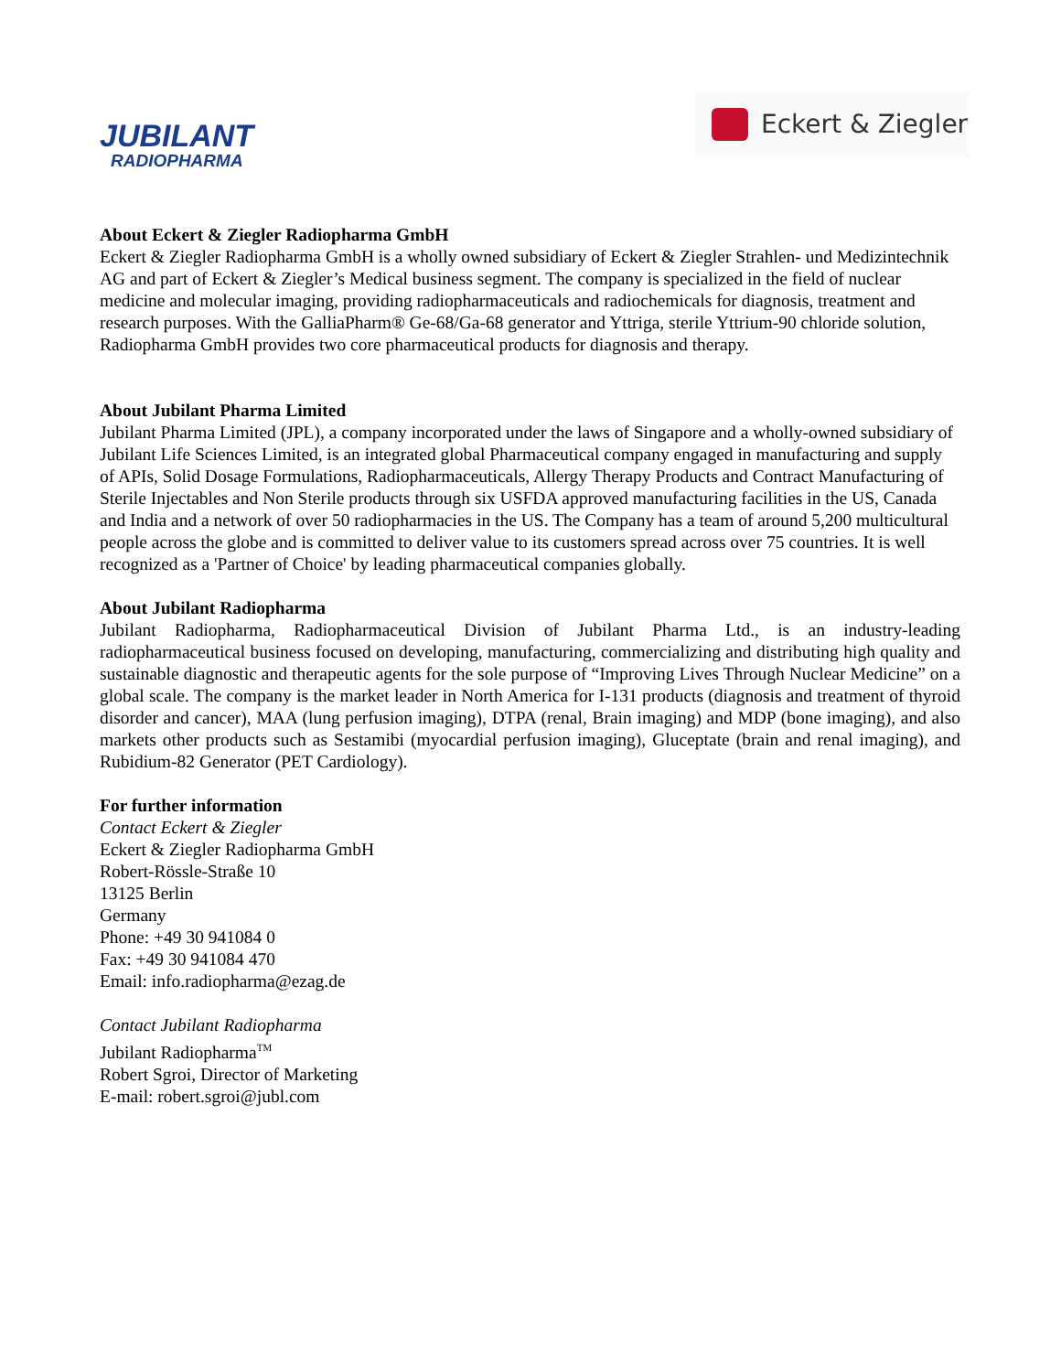JUBILANT
RADIOPHARMA
Eckert & Ziegler
About Eckert & Ziegler Radiopharma GmbH
Eckert & Ziegler Radiopharma GmbH is a wholly owned subsidiary of Eckert & Ziegler Strahlen- und Medizintechnik AG and part of Eckert & Ziegler’s Medical business segment. The company is specialized in the field of nuclear medicine and molecular imaging, providing radiopharmaceuticals and radiochemicals for diagnosis, treatment and research purposes. With the GalliaPharm® Ge-68/Ga-68 generator and Yttriga, sterile Yttrium-90 chloride solution, Radiopharma GmbH provides two core pharmaceutical products for diagnosis and therapy.
About Jubilant Pharma Limited
Jubilant Pharma Limited (JPL), a company incorporated under the laws of Singapore and a wholly-owned subsidiary of Jubilant Life Sciences Limited, is an integrated global Pharmaceutical company engaged in manufacturing and supply of APIs, Solid Dosage Formulations, Radiopharmaceuticals, Allergy Therapy Products and Contract Manufacturing of Sterile Injectables and Non Sterile products through six USFDA approved manufacturing facilities in the US, Canada and India and a network of over 50 radiopharmacies in the US. The Company has a team of around 5,200 multicultural people across the globe and is committed to deliver value to its customers spread across over 75 countries. It is well recognized as a 'Partner of Choice' by leading pharmaceutical companies globally.
About Jubilant Radiopharma
Jubilant Radiopharma, Radiopharmaceutical Division of Jubilant Pharma Ltd., is an industry-leading radiopharmaceutical business focused on developing, manufacturing, commercializing and distributing high quality and sustainable diagnostic and therapeutic agents for the sole purpose of “Improving Lives Through Nuclear Medicine” on a global scale. The company is the market leader in North America for I-131 products (diagnosis and treatment of thyroid disorder and cancer), MAA (lung perfusion imaging), DTPA (renal, Brain imaging) and MDP (bone imaging), and also markets other products such as Sestamibi (myocardial perfusion imaging), Gluceptate (brain and renal imaging), and Rubidium-82 Generator (PET Cardiology).
For further information
Contact Eckert & Ziegler
Eckert & Ziegler Radiopharma GmbH
Robert-Rössle-Straße 10
13125 Berlin
Germany
Phone: +49 30 941084 0
Fax: +49 30 941084 470
Email: info.radiopharma@ezag.de
Contact Jubilant Radiopharma
Jubilant Radiopharma<sup>TM</sup>
Robert Sgroi, Director of Marketing
E-mail: robert.sgroi@jubl.com